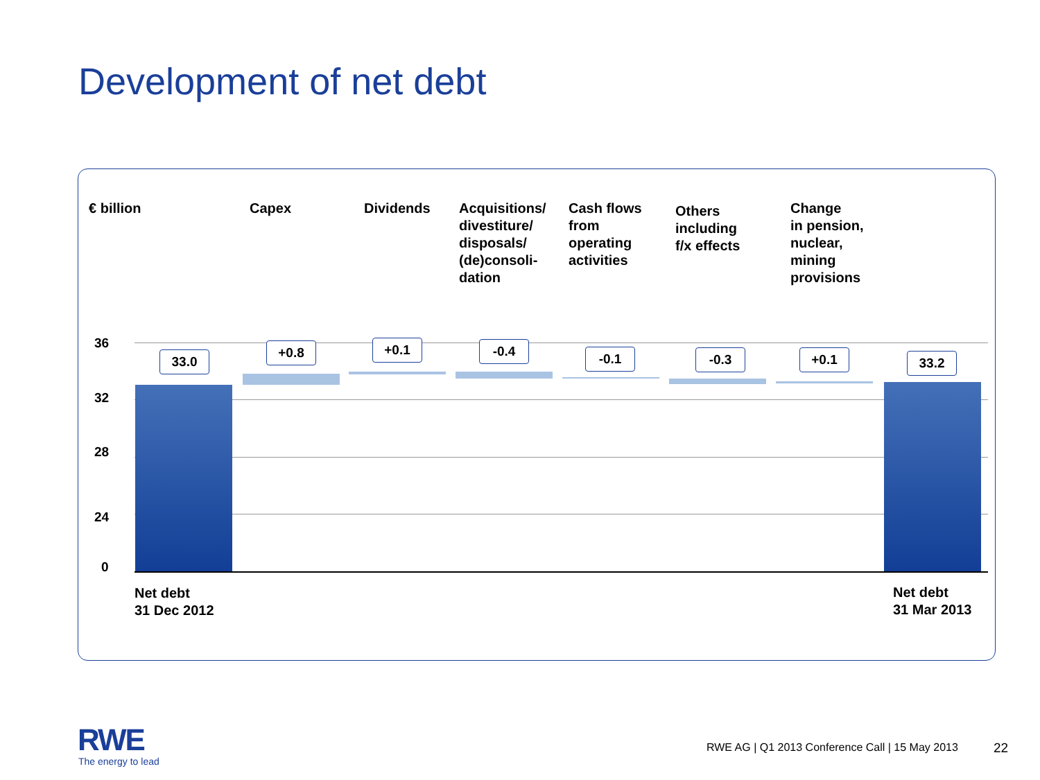Development of net debt
€ billion Capex Dividends
Acquisitions/
divestiture/
disposals/
(de)consoli-
dation
Cash flows
from
operating
activities
Others
including
f/x effects
Change
in pension,
nuclear,
mining
provisions
36
32
28
24
0
33.0
+0.8 +0.1 -0.4 -0.1 -0.3 +0.1 33.2
Net debt
31 Dec 2012
Net debt
31 Mar 2013
RWE
The energy to lead
RWE AG | Q1 2013 Conference Call | 15 May 2013
22